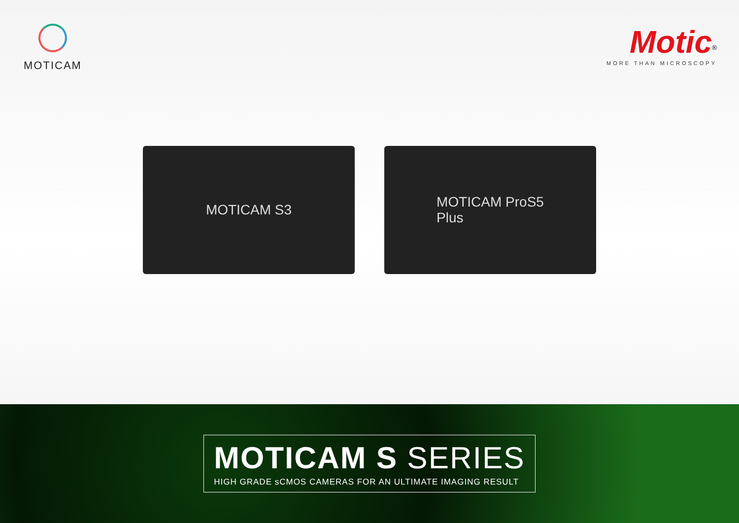MOTICAM
Motic<sup>®</sup>
MORE THAN MICROSCOPY
MOTICAM S3 MOTICAM ProS5
Plus
MOTICAM S SERIES
HIGH GRADE sCMOS CAMERAS FOR AN ULTIMATE IMAGING RESULT